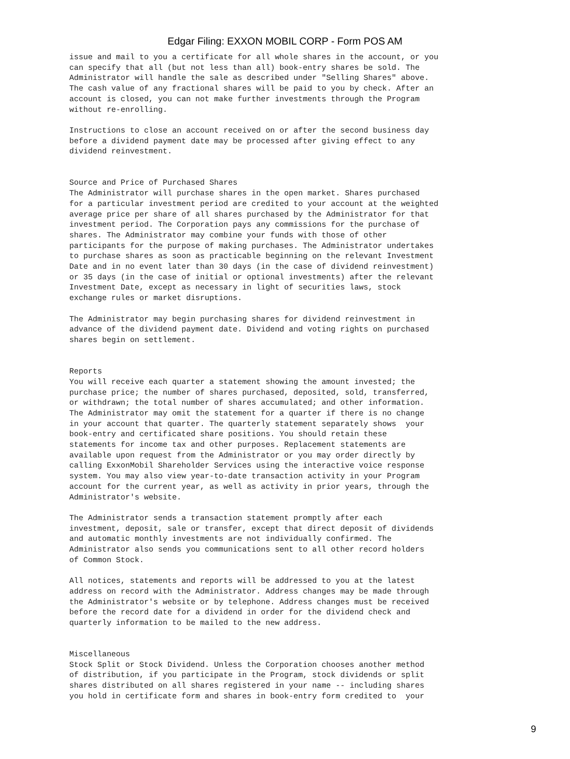Edgar Filing: EXXON MOBIL CORP - Form POS AM
issue and mail to you a certificate for all whole shares in the account, or you
can specify that all (but not less than all) book-entry shares be sold. The
Administrator will handle the sale as described under "Selling Shares" above.
The cash value of any fractional shares will be paid to you by check. After an
account is closed, you can not make further investments through the Program
without re-enrolling.

Instructions to close an account received on or after the second business day
before a dividend payment date may be processed after giving effect to any
dividend reinvestment.


Source and Price of Purchased Shares
The Administrator will purchase shares in the open market. Shares purchased
for a particular investment period are credited to your account at the weighted
average price per share of all shares purchased by the Administrator for that
investment period. The Corporation pays any commissions for the purchase of
shares. The Administrator may combine your funds with those of other
participants for the purpose of making purchases. The Administrator undertakes
to purchase shares as soon as practicable beginning on the relevant Investment
Date and in no event later than 30 days (in the case of dividend reinvestment)
or 35 days (in the case of initial or optional investments) after the relevant
Investment Date, except as necessary in light of securities laws, stock
exchange rules or market disruptions.

The Administrator may begin purchasing shares for dividend reinvestment in
advance of the dividend payment date. Dividend and voting rights on purchased
shares begin on settlement.


Reports
You will receive each quarter a statement showing the amount invested; the
purchase price; the number of shares purchased, deposited, sold, transferred,
or withdrawn; the total number of shares accumulated; and other information.
The Administrator may omit the statement for a quarter if there is no change
in your account that quarter. The quarterly statement separately shows  your
book-entry and certificated share positions. You should retain these
statements for income tax and other purposes. Replacement statements are
available upon request from the Administrator or you may order directly by
calling ExxonMobil Shareholder Services using the interactive voice response
system. You may also view year-to-date transaction activity in your Program
account for the current year, as well as activity in prior years, through the
Administrator's website.

The Administrator sends a transaction statement promptly after each
investment, deposit, sale or transfer, except that direct deposit of dividends
and automatic monthly investments are not individually confirmed. The
Administrator also sends you communications sent to all other record holders
of Common Stock.

All notices, statements and reports will be addressed to you at the latest
address on record with the Administrator. Address changes may be made through
the Administrator's website or by telephone. Address changes must be received
before the record date for a dividend in order for the dividend check and
quarterly information to be mailed to the new address.


Miscellaneous
Stock Split or Stock Dividend. Unless the Corporation chooses another method
of distribution, if you participate in the Program, stock dividends or split
shares distributed on all shares registered in your name -- including shares
you hold in certificate form and shares in book-entry form credited to  your
9